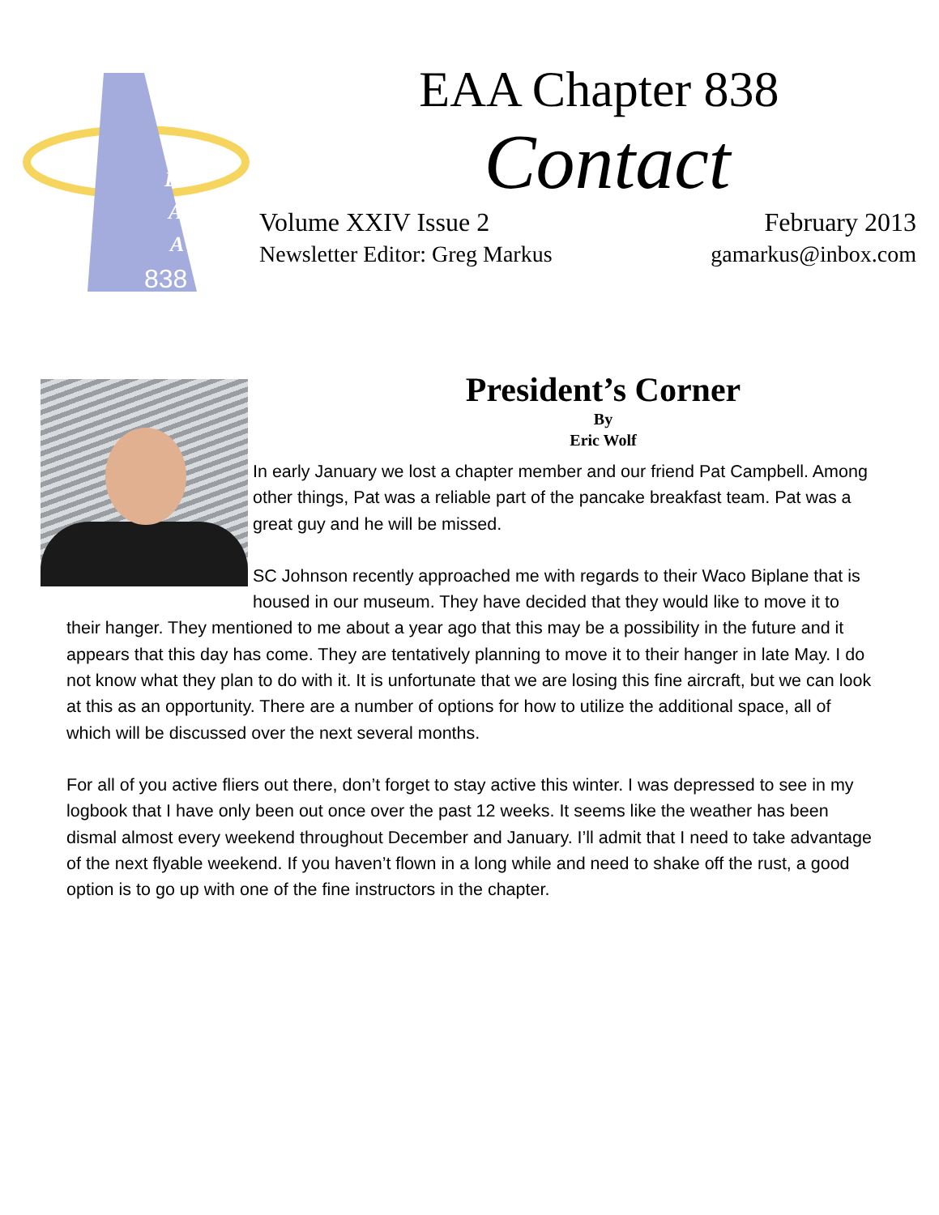838
E
A
A
EAA Chapter 838
Contact
Volume XXIV Issue 2
Newsletter Editor: Greg Markus
February 2013
gamarkus@inbox.com
President’s Corner
By
Eric Wolf
In early January we lost a chapter member and our friend Pat Campbell. Among other things, Pat was a reliable part of the pancake breakfast team. Pat was a great guy and he will be missed.
SC Johnson recently approached me with regards to their Waco Biplane that is housed in our museum. They have decided that they would like to move it to their hanger. They mentioned to me about a year ago that this may be a possibility in the future and it appears that this day has come. They are tentatively planning to move it to their hanger in late May. I do not know what they plan to do with it. It is unfortunate that we are losing this fine aircraft, but we can look at this as an opportunity. There are a number of options for how to utilize the additional space, all of which will be discussed over the next several months.
For all of you active fliers out there, don’t forget to stay active this winter. I was depressed to see in my logbook that I have only been out once over the past 12 weeks. It seems like the weather has been dismal almost every weekend throughout December and January. I’ll admit that I need to take advantage of the next flyable weekend. If you haven’t flown in a long while and need to shake off the rust, a good option is to go up with one of the fine instructors in the chapter.